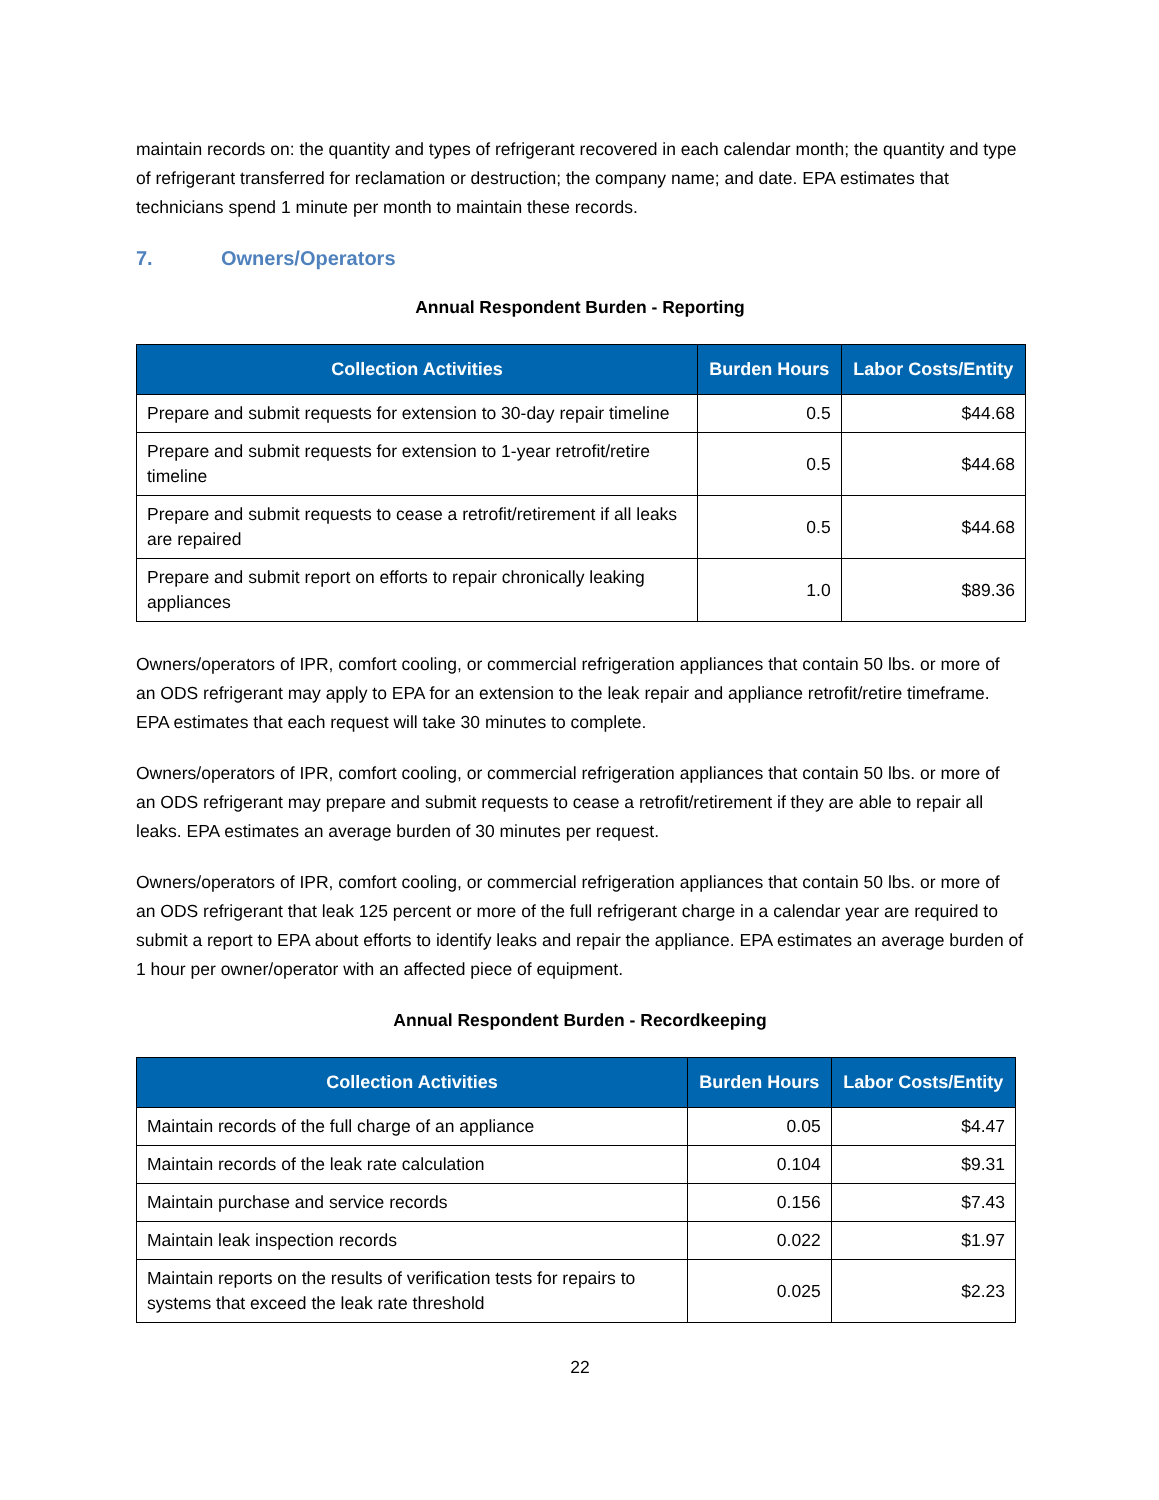maintain records on: the quantity and types of refrigerant recovered in each calendar month; the quantity and type of refrigerant transferred for reclamation or destruction; the company name; and date. EPA estimates that technicians spend 1 minute per month to maintain these records.
7. Owners/Operators
Annual Respondent Burden - Reporting
| Collection Activities | Burden Hours | Labor Costs/Entity |
| --- | --- | --- |
| Prepare and submit requests for extension to 30-day repair timeline | 0.5 | $44.68 |
| Prepare and submit requests for extension to 1-year retrofit/retire timeline | 0.5 | $44.68 |
| Prepare and submit requests to cease a retrofit/retirement if all leaks are repaired | 0.5 | $44.68 |
| Prepare and submit report on efforts to repair chronically leaking appliances | 1.0 | $89.36 |
Owners/operators of IPR, comfort cooling, or commercial refrigeration appliances that contain 50 lbs. or more of an ODS refrigerant may apply to EPA for an extension to the leak repair and appliance retrofit/retire timeframe. EPA estimates that each request will take 30 minutes to complete.
Owners/operators of IPR, comfort cooling, or commercial refrigeration appliances that contain 50 lbs. or more of an ODS refrigerant may prepare and submit requests to cease a retrofit/retirement if they are able to repair all leaks. EPA estimates an average burden of 30 minutes per request.
Owners/operators of IPR, comfort cooling, or commercial refrigeration appliances that contain 50 lbs. or more of an ODS refrigerant that leak 125 percent or more of the full refrigerant charge in a calendar year are required to submit a report to EPA about efforts to identify leaks and repair the appliance. EPA estimates an average burden of 1 hour per owner/operator with an affected piece of equipment.
Annual Respondent Burden - Recordkeeping
| Collection Activities | Burden Hours | Labor Costs/Entity |
| --- | --- | --- |
| Maintain records of the full charge of an appliance | 0.05 | $4.47 |
| Maintain records of the leak rate calculation | 0.104 | $9.31 |
| Maintain purchase and service records | 0.156 | $7.43 |
| Maintain leak inspection records | 0.022 | $1.97 |
| Maintain reports on the results of verification tests for repairs to systems that exceed the leak rate threshold | 0.025 | $2.23 |
22